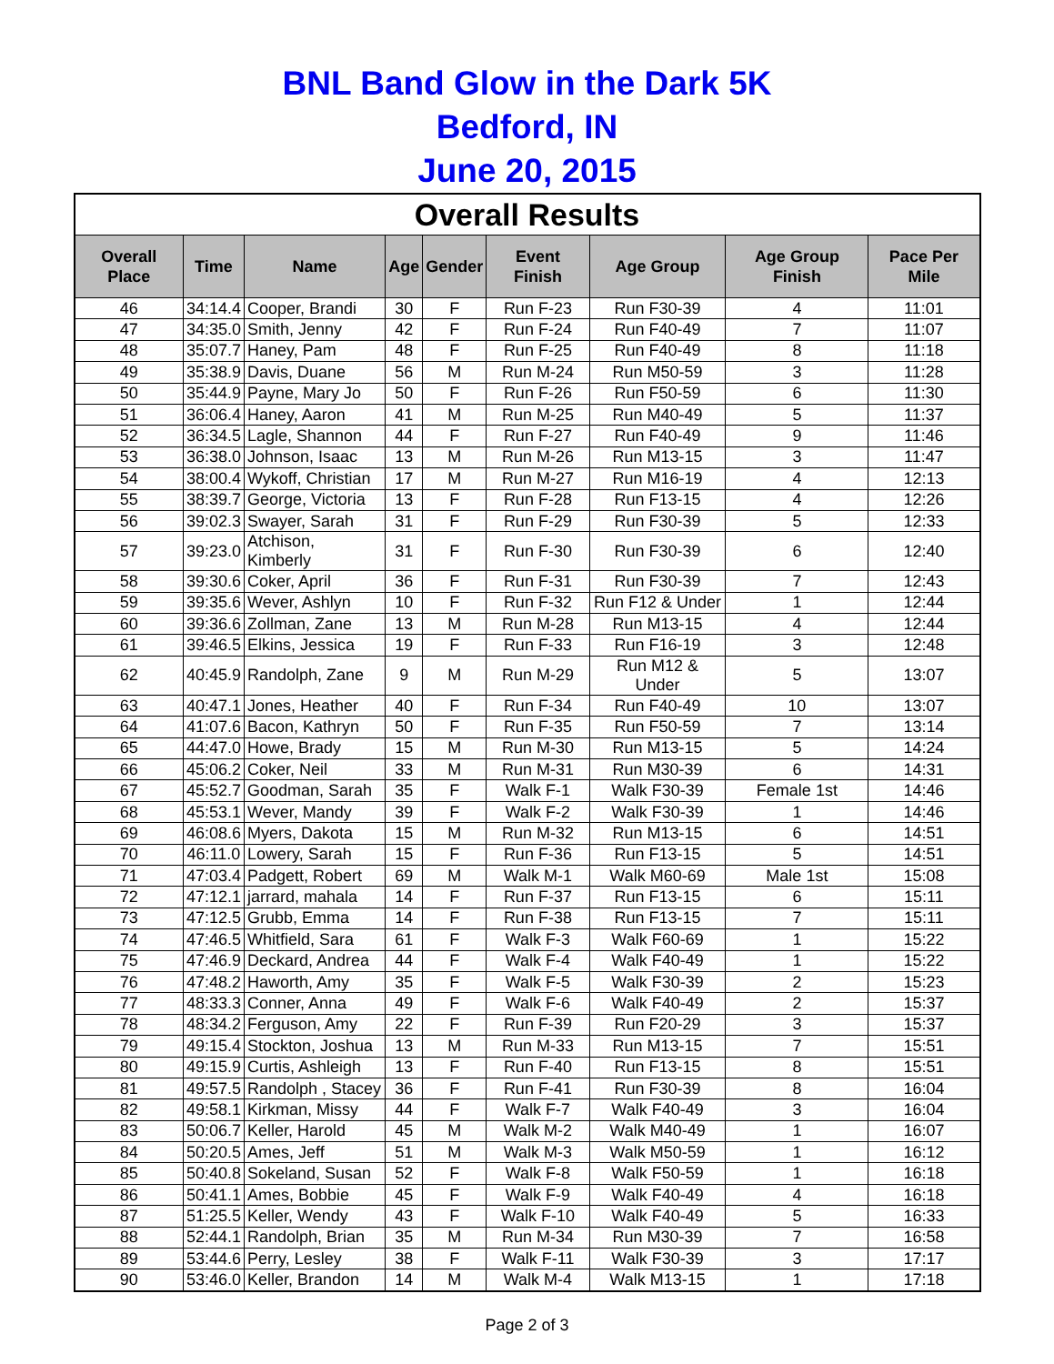BNL Band Glow in the Dark 5K
Bedford, IN
June 20, 2015
| Overall Results | | | | | | | | |
| Overall Place | Time | Name | Age | Gender | Event Finish | Age Group | Age Group Finish | Pace Per Mile |
| 46 | 34:14.4 | Cooper, Brandi | 30 | F | Run F-23 | Run F30-39 | 4 | 11:01 |
| 47 | 34:35.0 | Smith, Jenny | 42 | F | Run F-24 | Run F40-49 | 7 | 11:07 |
| 48 | 35:07.7 | Haney, Pam | 48 | F | Run F-25 | Run F40-49 | 8 | 11:18 |
| 49 | 35:38.9 | Davis, Duane | 56 | M | Run M-24 | Run M50-59 | 3 | 11:28 |
| 50 | 35:44.9 | Payne, Mary Jo | 50 | F | Run F-26 | Run F50-59 | 6 | 11:30 |
| 51 | 36:06.4 | Haney, Aaron | 41 | M | Run M-25 | Run M40-49 | 5 | 11:37 |
| 52 | 36:34.5 | Lagle, Shannon | 44 | F | Run F-27 | Run F40-49 | 9 | 11:46 |
| 53 | 36:38.0 | Johnson, Isaac | 13 | M | Run M-26 | Run M13-15 | 3 | 11:47 |
| 54 | 38:00.4 | Wykoff, Christian | 17 | M | Run M-27 | Run M16-19 | 4 | 12:13 |
| 55 | 38:39.7 | George, Victoria | 13 | F | Run F-28 | Run F13-15 | 4 | 12:26 |
| 56 | 39:02.3 | Swayer, Sarah | 31 | F | Run F-29 | Run F30-39 | 5 | 12:33 |
| 57 | 39:23.0 | Atchison, Kimberly | 31 | F | Run F-30 | Run F30-39 | 6 | 12:40 |
| 58 | 39:30.6 | Coker, April | 36 | F | Run F-31 | Run F30-39 | 7 | 12:43 |
| 59 | 39:35.6 | Wever, Ashlyn | 10 | F | Run F-32 | Run F12 & Under | 1 | 12:44 |
| 60 | 39:36.6 | Zollman, Zane | 13 | M | Run M-28 | Run M13-15 | 4 | 12:44 |
| 61 | 39:46.5 | Elkins, Jessica | 19 | F | Run F-33 | Run F16-19 | 3 | 12:48 |
| 62 | 40:45.9 | Randolph, Zane | 9 | M | Run M-29 | Run M12 & Under | 5 | 13:07 |
| 63 | 40:47.1 | Jones, Heather | 40 | F | Run F-34 | Run F40-49 | 10 | 13:07 |
| 64 | 41:07.6 | Bacon, Kathryn | 50 | F | Run F-35 | Run F50-59 | 7 | 13:14 |
| 65 | 44:47.0 | Howe, Brady | 15 | M | Run M-30 | Run M13-15 | 5 | 14:24 |
| 66 | 45:06.2 | Coker, Neil | 33 | M | Run M-31 | Run M30-39 | 6 | 14:31 |
| 67 | 45:52.7 | Goodman, Sarah | 35 | F | Walk F-1 | Walk F30-39 | Female 1st | 14:46 |
| 68 | 45:53.1 | Wever, Mandy | 39 | F | Walk F-2 | Walk F30-39 | 1 | 14:46 |
| 69 | 46:08.6 | Myers, Dakota | 15 | M | Run M-32 | Run M13-15 | 6 | 14:51 |
| 70 | 46:11.0 | Lowery, Sarah | 15 | F | Run F-36 | Run F13-15 | 5 | 14:51 |
| 71 | 47:03.4 | Padgett, Robert | 69 | M | Walk M-1 | Walk M60-69 | Male 1st | 15:08 |
| 72 | 47:12.1 | jarrard, mahala | 14 | F | Run F-37 | Run F13-15 | 6 | 15:11 |
| 73 | 47:12.5 | Grubb, Emma | 14 | F | Run F-38 | Run F13-15 | 7 | 15:11 |
| 74 | 47:46.5 | Whitfield, Sara | 61 | F | Walk F-3 | Walk F60-69 | 1 | 15:22 |
| 75 | 47:46.9 | Deckard, Andrea | 44 | F | Walk F-4 | Walk F40-49 | 1 | 15:22 |
| 76 | 47:48.2 | Haworth, Amy | 35 | F | Walk F-5 | Walk F30-39 | 2 | 15:23 |
| 77 | 48:33.3 | Conner, Anna | 49 | F | Walk F-6 | Walk F40-49 | 2 | 15:37 |
| 78 | 48:34.2 | Ferguson, Amy | 22 | F | Run F-39 | Run F20-29 | 3 | 15:37 |
| 79 | 49:15.4 | Stockton, Joshua | 13 | M | Run M-33 | Run M13-15 | 7 | 15:51 |
| 80 | 49:15.9 | Curtis, Ashleigh | 13 | F | Run F-40 | Run F13-15 | 8 | 15:51 |
| 81 | 49:57.5 | Randolph , Stacey | 36 | F | Run F-41 | Run F30-39 | 8 | 16:04 |
| 82 | 49:58.1 | Kirkman, Missy | 44 | F | Walk F-7 | Walk F40-49 | 3 | 16:04 |
| 83 | 50:06.7 | Keller, Harold | 45 | M | Walk M-2 | Walk M40-49 | 1 | 16:07 |
| 84 | 50:20.5 | Ames, Jeff | 51 | M | Walk M-3 | Walk M50-59 | 1 | 16:12 |
| 85 | 50:40.8 | Sokeland, Susan | 52 | F | Walk F-8 | Walk F50-59 | 1 | 16:18 |
| 86 | 50:41.1 | Ames, Bobbie | 45 | F | Walk F-9 | Walk F40-49 | 4 | 16:18 |
| 87 | 51:25.5 | Keller, Wendy | 43 | F | Walk F-10 | Walk F40-49 | 5 | 16:33 |
| 88 | 52:44.1 | Randolph, Brian | 35 | M | Run M-34 | Run M30-39 | 7 | 16:58 |
| 89 | 53:44.6 | Perry, Lesley | 38 | F | Walk F-11 | Walk F30-39 | 3 | 17:17 |
| 90 | 53:46.0 | Keller, Brandon | 14 | M | Walk M-4 | Walk M13-15 | 1 | 17:18 |
Page 2 of 3